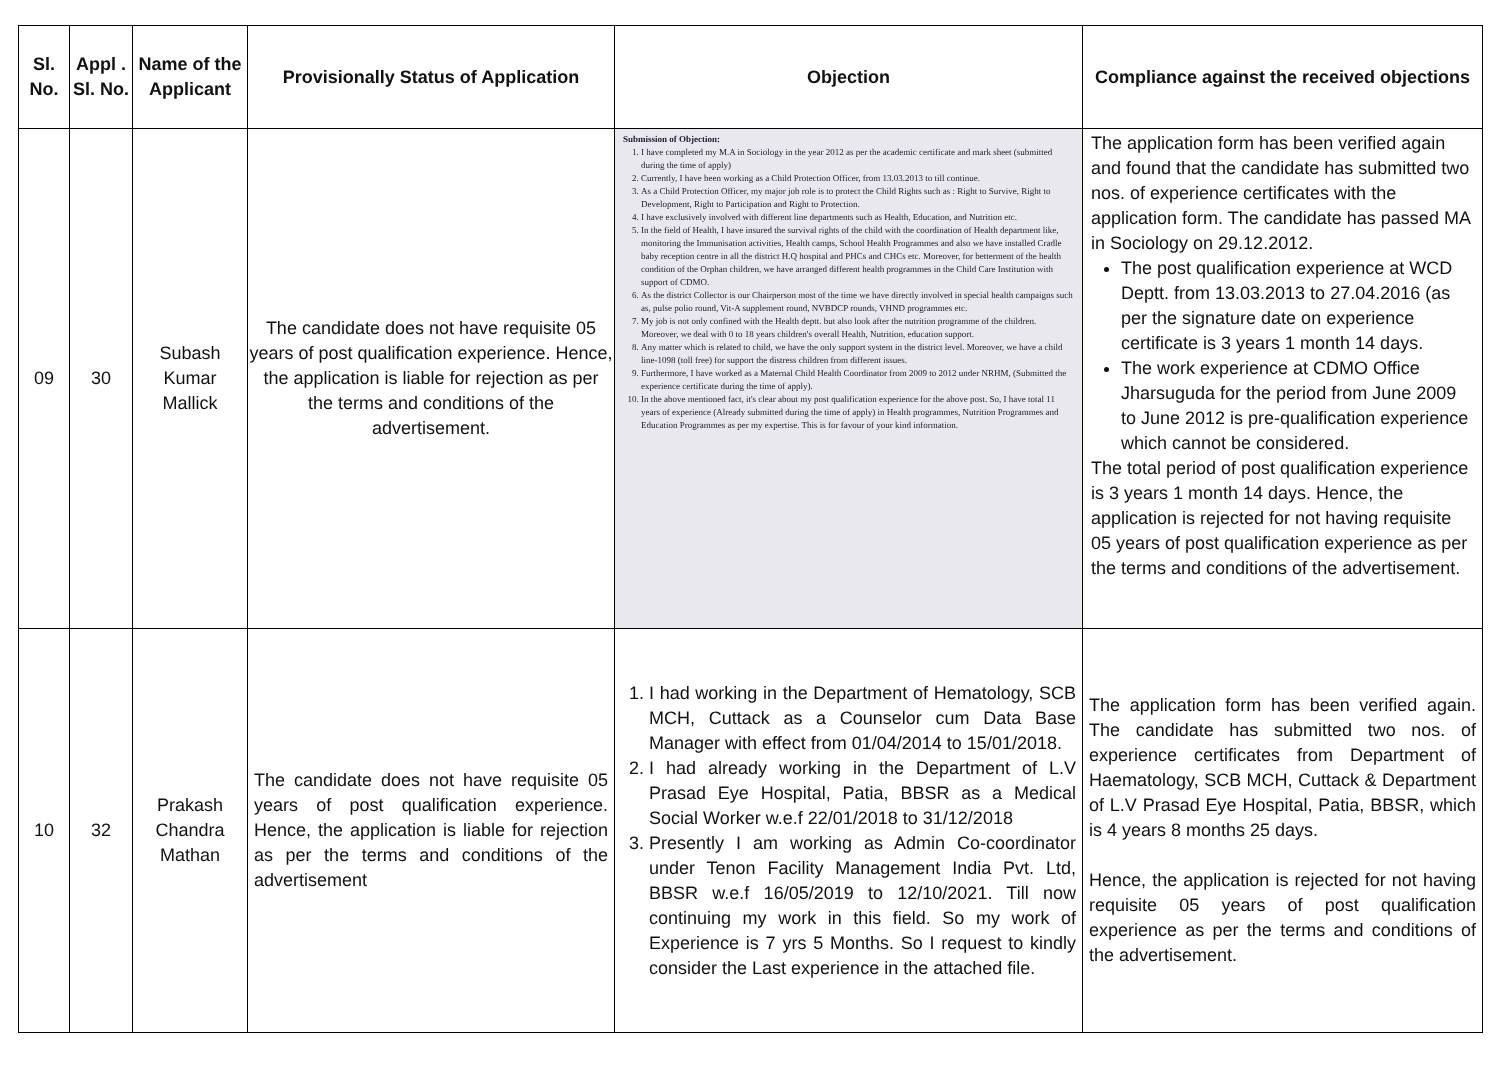| Sl. No. | Appl . Sl. No. | Name of the Applicant | Provisionally Status of Application | Objection | Compliance against the received objections |
| --- | --- | --- | --- | --- | --- |
| 09 | 30 | Subash Kumar Mallick | The candidate does not have requisite 05 years of post qualification experience. Hence, the application is liable for rejection as per the terms and conditions of the advertisement. | Submission of Objection: 1. I have completed my M.A in Sociology in the year 2012 as per the academic certificate and mark sheet (submitted during the time of apply) 2. Currently, I have been working as a Child Protection Officer, from 13.03.2013 to till continue. 3. As a Child Protection Officer, my major job role is to protect the Child Rights such as : Right to Survive, Right to Development, Right to Participation and Right to Protection. 4. I have exclusively involved with different line departments such as Health, Education, and Nutrition etc. 5. In the field of Health, I have insured the survival rights of the child with the coordination of Health department like, monitoring the Immunisation activities, Health camps, School Health Programmes and also we have installed Cradle baby reception centre in all the district H.Q hospital and PHCs and CHCs etc. Moreover, for betterment of the health condition of the Orphan children, we have arranged different health programmes in the Child Care Institution with support of CDMO. 6. As the district Collector is our Chairperson most of the time we have directly involved in special health campaigns such as, pulse polio round, Vit-A supplement round, NVBDCP rounds, VHND programmes etc. 7. My job is not only confined with the Health deptt. but also look after the nutrition programme of the children. Moreover, we deal with 0 to 18 years children's overall Health, Nutrition, education support. 8. Any matter which is related to child, we have the only support system in the district level. Moreover, we have a child line-1098 (toll free) for support the distress children from different issues. 9. Furthermore, I have worked as a Maternal Child Health Coordinator from 2009 to 2012 under NRHM, (Submitted the experience certificate during the time of apply). 10. In the above mentioned fact, it's clear about my post qualification experience for the above post. So, I have total 11 years of experience (Already submitted during the time of apply) in Health programmes, Nutrition Programmes and Education Programmes as per my expertise. This is for favour of your kind information. | The application form has been verified again and found that the candidate has submitted two nos. of experience certificates with the application form. The candidate has passed MA in Sociology on 29.12.2012. The post qualification experience at WCD Deptt. from 13.03.2013 to 27.04.2016 (as per the signature date on experience certificate is 3 years 1 month 14 days. The work experience at CDMO Office Jharsuguda for the period from June 2009 to June 2012 is pre-qualification experience which cannot be considered. The total period of post qualification experience is 3 years 1 month 14 days. Hence, the application is rejected for not having requisite 05 years of post qualification experience as per the terms and conditions of the advertisement. |
| 10 | 32 | Prakash Chandra Mathan | The candidate does not have requisite 05 years of post qualification experience. Hence, the application is liable for rejection as per the terms and conditions of the advertisement | 1. I had working in the Department of Hematology, SCB MCH, Cuttack as a Counselor cum Data Base Manager with effect from 01/04/2014 to 15/01/2018. 2. I had already working in the Department of L.V Prasad Eye Hospital, Patia, BBSR as a Medical Social Worker w.e.f 22/01/2018 to 31/12/2018 3. Presently I am working as Admin Co-coordinator under Tenon Facility Management India Pvt. Ltd, BBSR w.e.f 16/05/2019 to 12/10/2021. Till now continuing my work in this field. So my work of Experience is 7 yrs 5 Months. So I request to kindly consider the Last experience in the attached file. | The application form has been verified again. The candidate has submitted two nos. of experience certificates from Department of Haematology, SCB MCH, Cuttack & Department of L.V Prasad Eye Hospital, Patia, BBSR, which is 4 years 8 months 25 days. Hence, the application is rejected for not having requisite 05 years of post qualification experience as per the terms and conditions of the advertisement. |